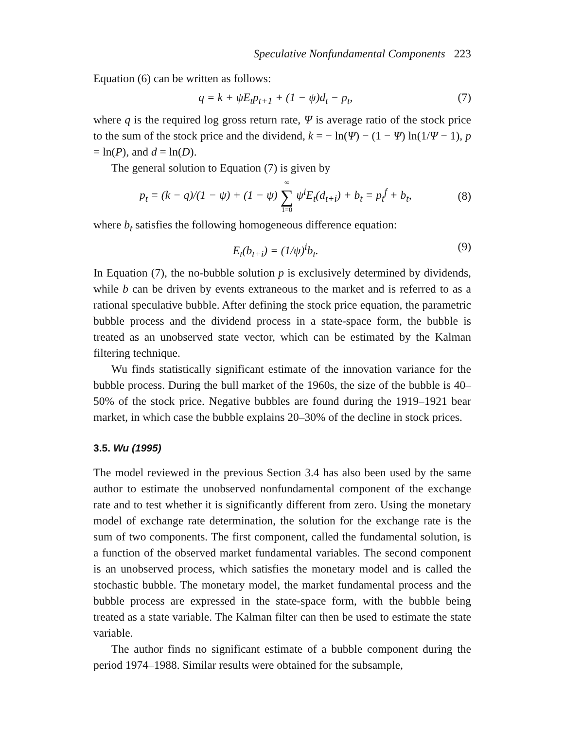Speculative Nonfundamental Components 223
Equation (6) can be written as follows:
q = k + ψE<sub>t</sub>p<sub>t+1</sub> + (1 − ψ)d<sub>t</sub> − p<sub>t</sub>,
(7)
where q is the required log gross return rate, Ψ is average ratio of the stock price to the sum of the stock price and the dividend, k = − ln(Ψ) − (1 − Ψ) ln(1/Ψ − 1), p = ln(P), and d = ln(D).
The general solution to Equation (7) is given by
p<sub>t</sub> = (k − q)/(1 − ψ) + (1 − ψ) ∞ ∑ 1=0 ψ<sup>i</sup>E<sub>t</sub>(d<sub>t+i</sub>) + b<sub>t</sub> = p<sub>t</sub><sup>f</sup> + b<sub>t</sub>,
(8)
where b<sub>t</sub> satisfies the following homogeneous difference equation:
E<sub>t</sub>(b<sub>t+i</sub>) = (1/ψ)<sup>i</sup>b<sub>t</sub>. (9)
In Equation (7), the no-bubble solution p is exclusively determined by dividends, while b can be driven by events extraneous to the market and is referred to as a rational speculative bubble. After defining the stock price equation, the parametric bubble process and the dividend process in a state-space form, the bubble is treated as an unobserved state vector, which can be estimated by the Kalman filtering technique.
Wu finds statistically significant estimate of the innovation variance for the bubble process. During the bull market of the 1960s, the size of the bubble is 40–50% of the stock price. Negative bubbles are found during the 1919–1921 bear market, in which case the bubble explains 20–30% of the decline in stock prices.
3.5. Wu (1995)
The model reviewed in the previous Section 3.4 has also been used by the same author to estimate the unobserved nonfundamental component of the exchange rate and to test whether it is significantly different from zero. Using the monetary model of exchange rate determination, the solution for the exchange rate is the sum of two components. The first component, called the fundamental solution, is a function of the observed market fundamental variables. The second component is an unobserved process, which satisfies the monetary model and is called the stochastic bubble. The monetary model, the market fundamental process and the bubble process are expressed in the state-space form, with the bubble being treated as a state variable. The Kalman filter can then be used to estimate the state variable.
The author finds no significant estimate of a bubble component during the period 1974–1988. Similar results were obtained for the subsample,